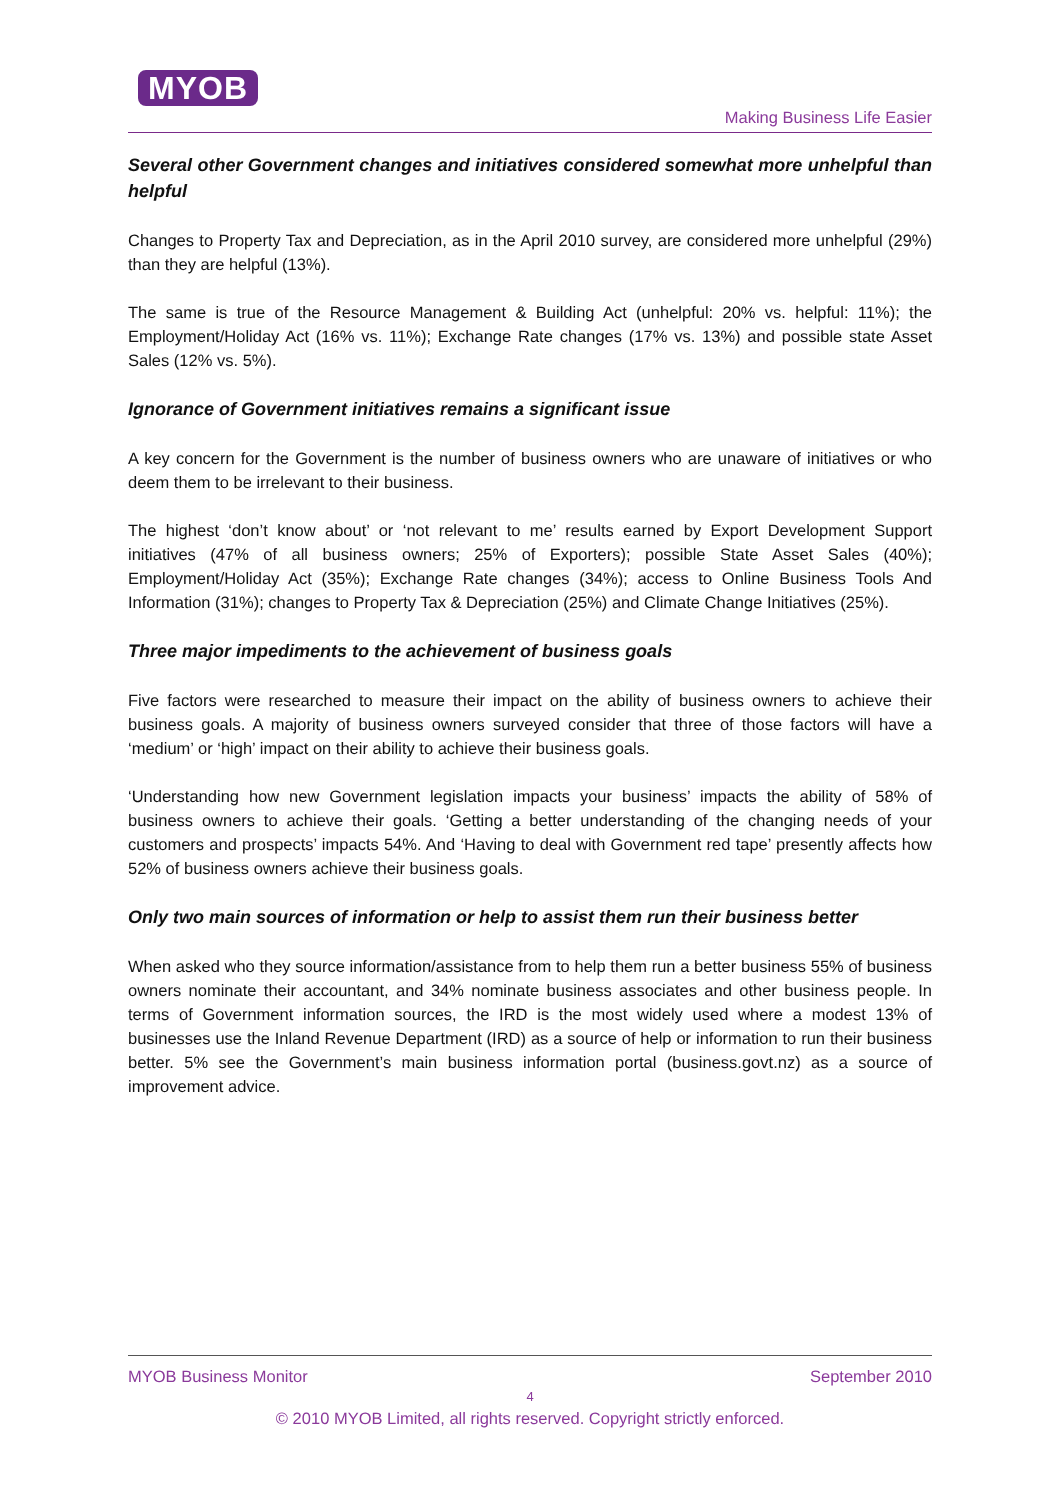MYOB
Making Business Life Easier
Several other Government changes and initiatives considered somewhat more unhelpful than helpful
Changes to Property Tax and Depreciation, as in the April 2010 survey, are considered more unhelpful (29%) than they are helpful (13%).
The same is true of the Resource Management & Building Act (unhelpful: 20% vs. helpful: 11%); the Employment/Holiday Act (16% vs. 11%); Exchange Rate changes (17% vs. 13%) and possible state Asset Sales (12% vs. 5%).
Ignorance of Government initiatives remains a significant issue
A key concern for the Government is the number of business owners who are unaware of initiatives or who deem them to be irrelevant to their business.
The highest ‘don’t know about’ or ‘not relevant to me’ results earned by Export Development Support initiatives (47% of all business owners; 25% of Exporters); possible State Asset Sales (40%); Employment/Holiday Act (35%); Exchange Rate changes (34%); access to Online Business Tools And Information (31%); changes to Property Tax & Depreciation (25%) and Climate Change Initiatives (25%).
Three major impediments to the achievement of business goals
Five factors were researched to measure their impact on the ability of business owners to achieve their business goals. A majority of business owners surveyed consider that three of those factors will have a ‘medium’ or ‘high’ impact on their ability to achieve their business goals.
‘Understanding how new Government legislation impacts your business’ impacts the ability of 58% of business owners to achieve their goals. ‘Getting a better understanding of the changing needs of your customers and prospects’ impacts 54%. And ‘Having to deal with Government red tape’ presently affects how 52% of business owners achieve their business goals.
Only two main sources of information or help to assist them run their business better
When asked who they source information/assistance from to help them run a better business 55% of business owners nominate their accountant, and 34% nominate business associates and other business people. In terms of Government information sources, the IRD is the most widely used where a modest 13% of businesses use the Inland Revenue Department (IRD) as a source of help or information to run their business better. 5% see the Government’s main business information portal (business.govt.nz) as a source of improvement advice.
MYOB Business Monitor September 2010
4
© 2010 MYOB Limited, all rights reserved. Copyright strictly enforced.